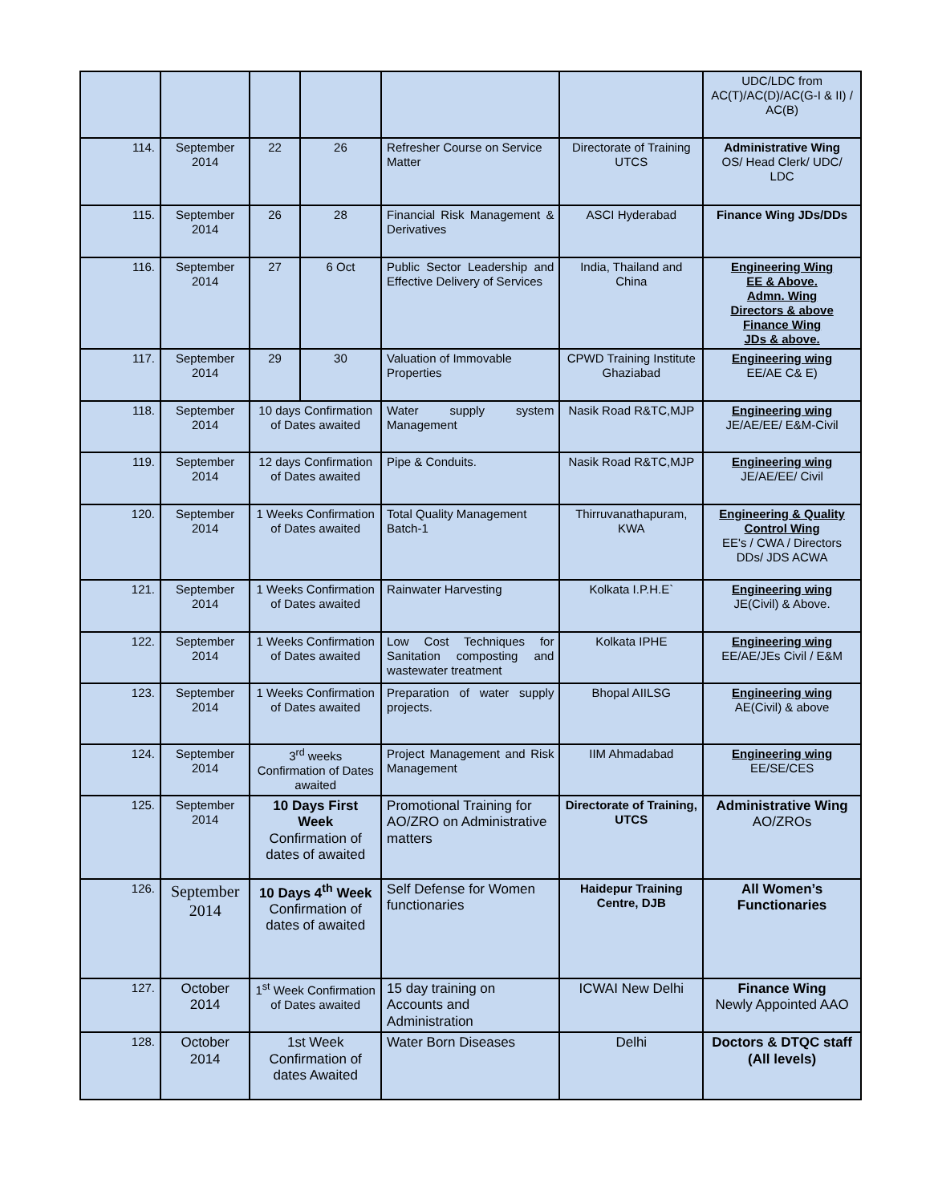| | | | | | | UDC/LDC from AC(T)/AC(D)/AC(G-I & II) / AC(B) |
| 114. | September 2014 | 22 | 26 | Refresher Course on Service Matter | Directorate of Training UTCS | Administrative Wing OS/ Head Clerk/ UDC/ LDC |
| 115. | September 2014 | 26 | 28 | Financial Risk Management & Derivatives | ASCI Hyderabad | Finance Wing JDs/DDs |
| 116. | September 2014 | 27 | 6 Oct | Public Sector Leadership and Effective Delivery of Services | India, Thailand and China | Engineering Wing EE & Above. Admn. Wing Directors & above Finance Wing JDs & above. |
| 117. | September 2014 | 29 | 30 | Valuation of Immovable Properties | CPWD Training Institute Ghaziabad | Engineering wing EE/AE C& E) |
| 118. | September 2014 | 10 days Confirmation of Dates awaited | | Water supply system Management | Nasik Road R&TC,MJP | Engineering wing JE/AE/EE/ E&M-Civil |
| 119. | September 2014 | 12 days Confirmation of Dates awaited | | Pipe & Conduits. | Nasik Road R&TC,MJP | Engineering wing JE/AE/EE/ Civil |
| 120. | September 2014 | 1 Weeks Confirmation of Dates awaited | | Total Quality Management Batch-1 | Thirruvanathapuram, KWA | Engineering & Quality Control Wing EE's / CWA / Directors DDs/ JDS ACWA |
| 121. | September 2014 | 1 Weeks Confirmation of Dates awaited | | Rainwater Harvesting | Kolkata I.P.H.E` | Engineering wing JE(Civil) & Above. |
| 122. | September 2014 | 1 Weeks Confirmation of Dates awaited | | Low Cost Techniques for Sanitation composting and wastewater treatment | Kolkata IPHE | Engineering wing EE/AE/JEs Civil / E&M |
| 123. | September 2014 | 1 Weeks Confirmation of Dates awaited | | Preparation of water supply projects. | Bhopal AIILSG | Engineering wing AE(Civil) & above |
| 124. | September 2014 | 3<sup>rd</sup> weeks Confirmation of Dates awaited | | Project Management and Risk Management | IIM Ahmadabad | Engineering wing EE/SE/CES |
| 125. | September 2014 | 10 Days First Week Confirmation of dates of awaited | | Promotional Training for AO/ZRO on Administrative matters | Directorate of Training, UTCS | Administrative Wing AO/ZROs |
| 126. | September 2014 | 10 Days 4<sup>th</sup> Week Confirmation of dates of awaited | | Self Defense for Women functionaries | Haidepur Training Centre, DJB | All Women’s Functionaries |
| 127. | October 2014 | 1<sup>st</sup> Week Confirmation of Dates awaited | | 15 day training on Accounts and Administration | ICWAI New Delhi | Finance Wing Newly Appointed AAO |
| 128. | October 2014 | 1st Week Confirmation of dates Awaited | | Water Born Diseases | Delhi | Doctors & DTQC staff (All levels) |